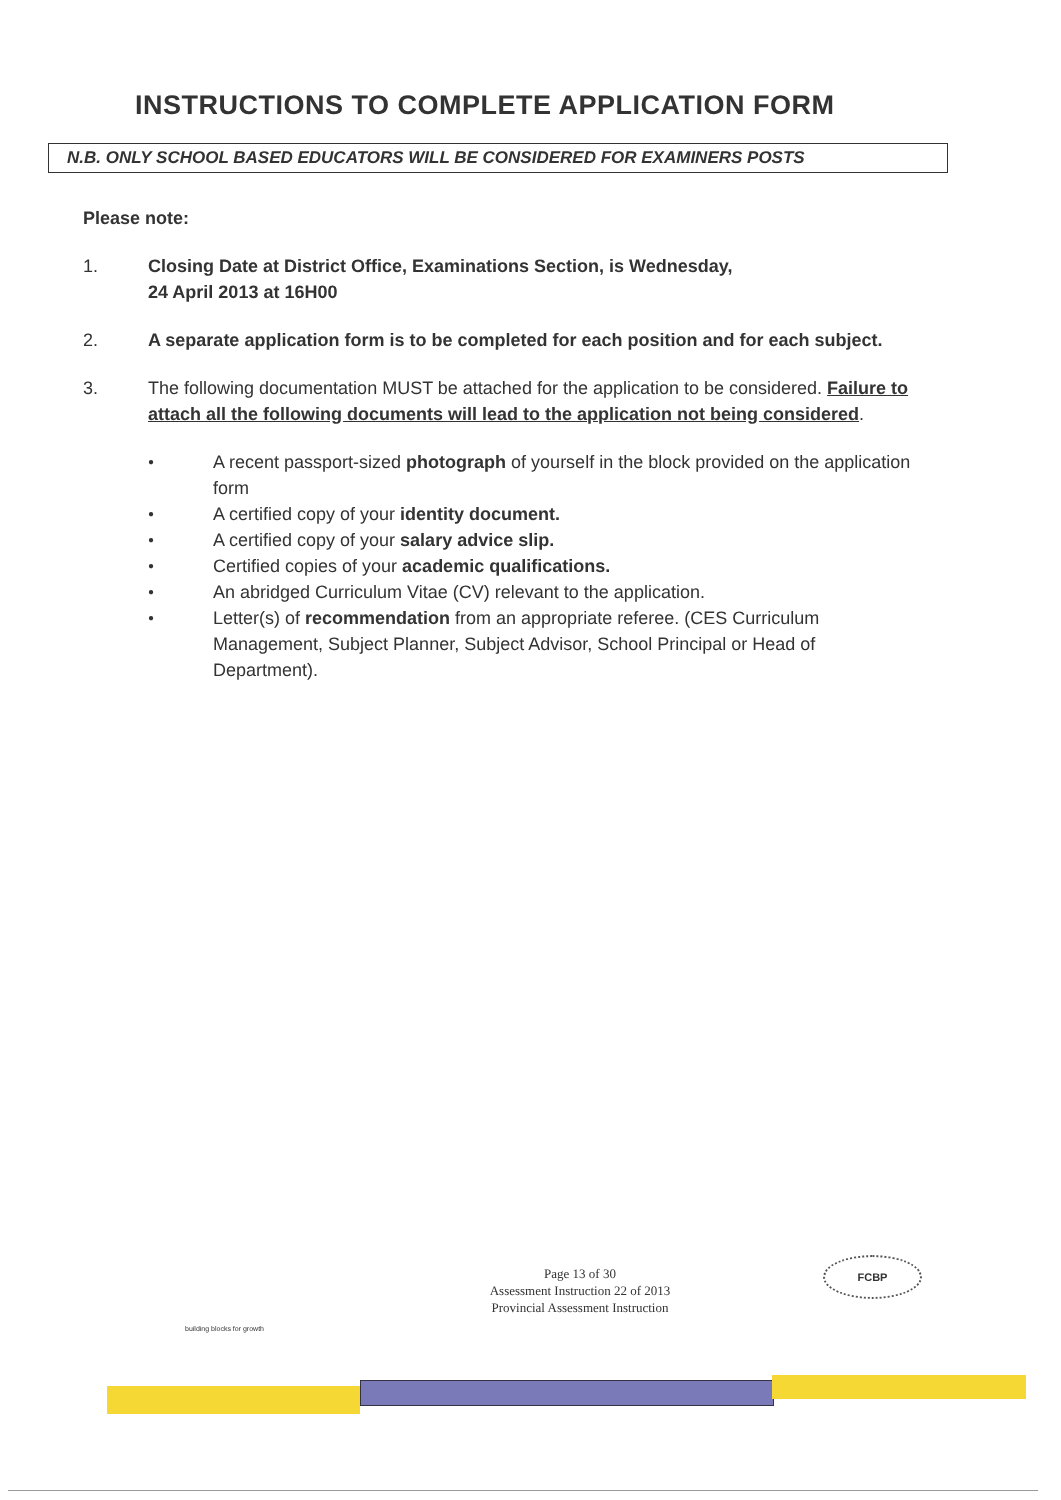INSTRUCTIONS TO COMPLETE APPLICATION FORM
N.B. ONLY SCHOOL BASED EDUCATORS WILL BE CONSIDERED FOR EXAMINERS POSTS
Please note:
1. Closing Date at District Office, Examinations Section, is Wednesday,
24 April 2013 at 16H00
2. A separate application form is to be completed for each position and for each subject.
3. The following documentation MUST be attached for the application to be considered. Failure to attach all the following documents will lead to the application not being considered.
● A recent passport-sized photograph of yourself in the block provided on the application form
● A certified copy of your identity document.
● A certified copy of your salary advice slip.
● Certified copies of your academic qualifications.
● An abridged Curriculum Vitae (CV) relevant to the application.
● Letter(s) of recommendation from an appropriate referee. (CES Curriculum Management, Subject Planner, Subject Advisor, School Principal or Head of Department).
building blocks for growth
Page 13 of 30
Assessment Instruction 22 of 2013
Provincial Assessment Instruction
FCBP